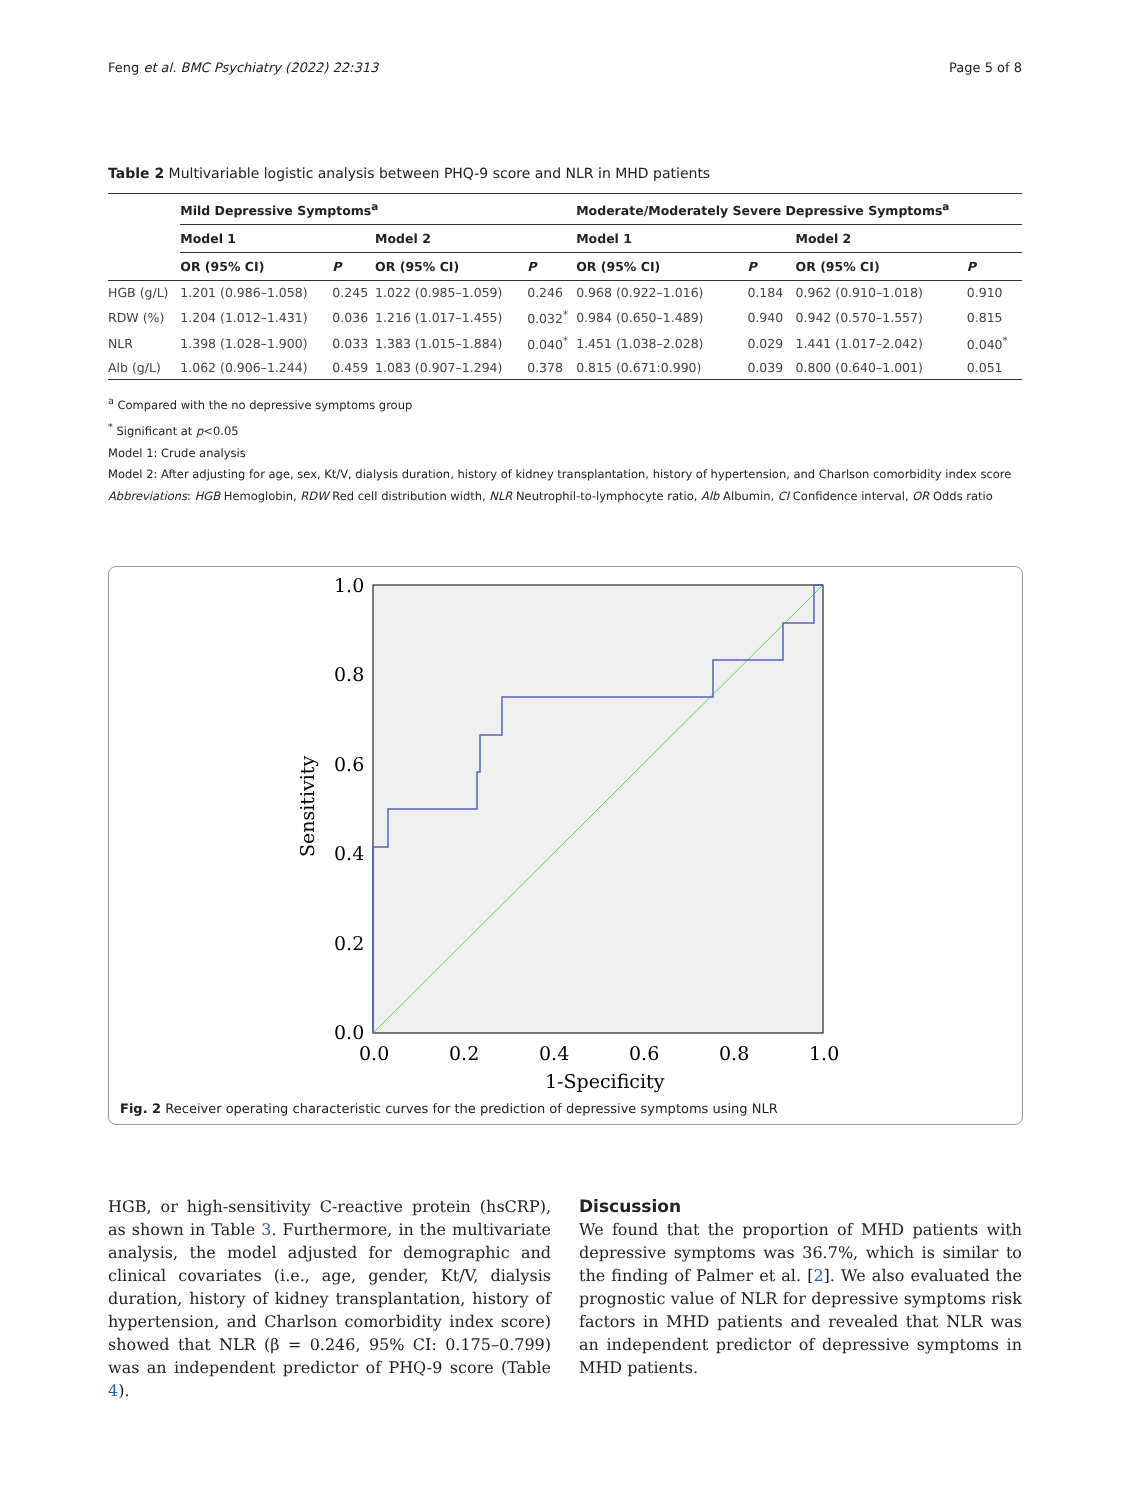Feng et al. BMC Psychiatry (2022) 22:313 Page 5 of 8
Table 2 Multivariable logistic analysis between PHQ-9 score and NLR in MHD patients
| | Mild Depressive Symptoms<sup>a</sup> | | | | Moderate/Moderately Severe Depressive Symptoms<sup>a</sup> | | | |
| --- | --- | --- | --- | --- | --- | --- | --- | --- |
| | Model 1 | | Model 2 | | Model 1 | | Model 2 | |
| | OR (95% CI) | P | OR (95% CI) | P | OR (95% CI) | P | OR (95% CI) | P |
| HGB (g/L) | 1.201 (0.986–1.058) | 0.245 | 1.022 (0.985–1.059) | 0.246 | 0.968 (0.922–1.016) | 0.184 | 0.962 (0.910–1.018) | 0.910 |
| RDW (%) | 1.204 (1.012–1.431) | 0.036 | 1.216 (1.017–1.455) | 0.032<sup>*</sup> | 0.984 (0.650–1.489) | 0.940 | 0.942 (0.570–1.557) | 0.815 |
| NLR | 1.398 (1.028–1.900) | 0.033 | 1.383 (1.015–1.884) | 0.040<sup>*</sup> | 1.451 (1.038–2.028) | 0.029 | 1.441 (1.017–2.042) | 0.040<sup>*</sup> |
| Alb (g/L) | 1.062 (0.906–1.244) | 0.459 | 1.083 (0.907–1.294) | 0.378 | 0.815 (0.671:0.990) | 0.039 | 0.800 (0.640–1.001) | 0.051 |
<sup>a</sup> Compared with the no depressive symptoms group
<sup>*</sup> Significant at p<0.05
Model 1: Crude analysis
Model 2: After adjusting for age, sex, Kt/V, dialysis duration, history of kidney transplantation, history of hypertension, and Charlson comorbidity index score
Abbreviations: HGB Hemoglobin, RDW Red cell distribution width, NLR Neutrophil-to-lymphocyte ratio, Alb Albumin, CI Confidence interval, OR Odds ratio
1.0
0.8
0.6
0.4
0.2
0.0
0.0
0.2
0.4
0.6
0.8
1.0
1-Specificity
Sensitivity
Fig. 2 Receiver operating characteristic curves for the prediction of depressive symptoms using NLR
HGB, or high-sensitivity C-reactive protein (hsCRP), as shown in Table 3. Furthermore, in the multivariate analysis, the model adjusted for demographic and clinical covariates (i.e., age, gender, Kt/V, dialysis duration, history of kidney transplantation, history of hypertension, and Charlson comorbidity index score) showed that NLR (β = 0.246, 95% CI: 0.175–0.799) was an independent predictor of PHQ-9 score (Table 4).
Discussion
We found that the proportion of MHD patients with depressive symptoms was 36.7%, which is similar to the finding of Palmer et al. [2]. We also evaluated the prognostic value of NLR for depressive symptoms risk factors in MHD patients and revealed that NLR was an independent predictor of depressive symptoms in MHD patients.